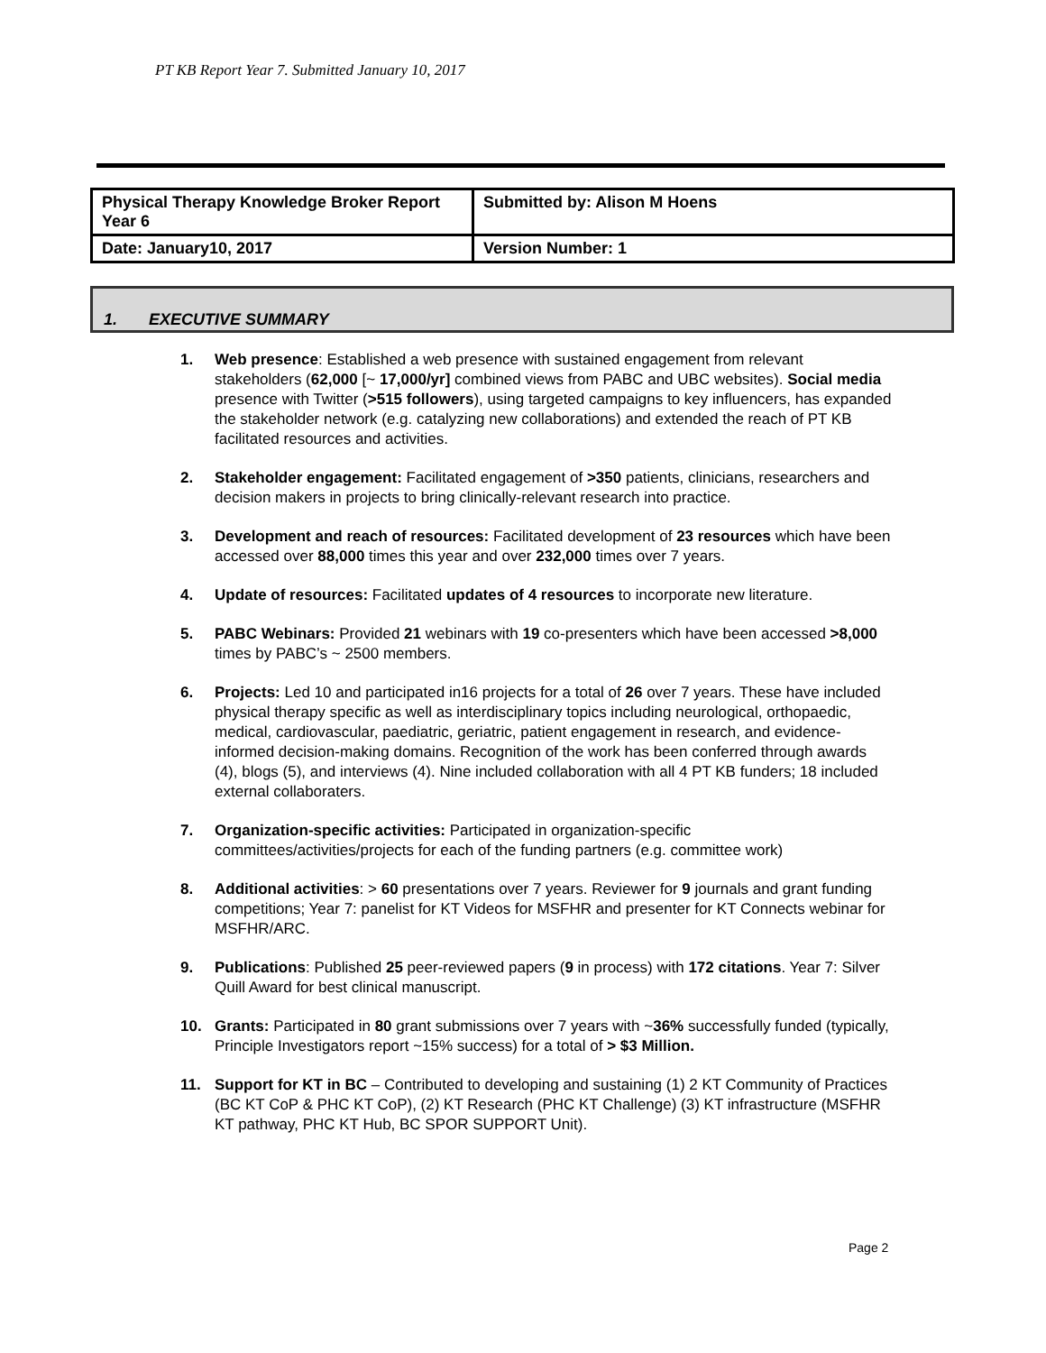PT KB Report Year 7. Submitted January 10, 2017
| Physical Therapy Knowledge Broker Report Year 6 | Submitted by: Alison M Hoens |
| Date: January10, 2017 | Version Number: 1 |
1. EXECUTIVE SUMMARY
1. Web presence: Established a web presence with sustained engagement from relevant stakeholders (62,000 [~ 17,000/yr] combined views from PABC and UBC websites). Social media presence with Twitter (>515 followers), using targeted campaigns to key influencers, has expanded the stakeholder network (e.g. catalyzing new collaborations) and extended the reach of PT KB facilitated resources and activities.
2. Stakeholder engagement: Facilitated engagement of >350 patients, clinicians, researchers and decision makers in projects to bring clinically-relevant research into practice.
3. Development and reach of resources: Facilitated development of 23 resources which have been accessed over 88,000 times this year and over 232,000 times over 7 years.
4. Update of resources: Facilitated updates of 4 resources to incorporate new literature.
5. PABC Webinars: Provided 21 webinars with 19 co-presenters which have been accessed >8,000 times by PABC’s ~ 2500 members.
6. Projects: Led 10 and participated in16 projects for a total of 26 over 7 years. These have included physical therapy specific as well as interdisciplinary topics including neurological, orthopaedic, medical, cardiovascular, paediatric, geriatric, patient engagement in research, and evidence-informed decision-making domains. Recognition of the work has been conferred through awards (4), blogs (5), and interviews (4). Nine included collaboration with all 4 PT KB funders; 18 included external collaboraters.
7. Organization-specific activities: Participated in organization-specific committees/activities/projects for each of the funding partners (e.g. committee work)
8. Additional activities: > 60 presentations over 7 years. Reviewer for 9 journals and grant funding competitions; Year 7: panelist for KT Videos for MSFHR and presenter for KT Connects webinar for MSFHR/ARC.
9. Publications: Published 25 peer-reviewed papers (9 in process) with 172 citations. Year 7: Silver Quill Award for best clinical manuscript.
10. Grants: Participated in 80 grant submissions over 7 years with ~36% successfully funded (typically, Principle Investigators report ~15% success) for a total of > $3 Million.
11. Support for KT in BC – Contributed to developing and sustaining (1) 2 KT Community of Practices (BC KT CoP & PHC KT CoP), (2) KT Research (PHC KT Challenge) (3) KT infrastructure (MSFHR KT pathway, PHC KT Hub, BC SPOR SUPPORT Unit).
Page 2